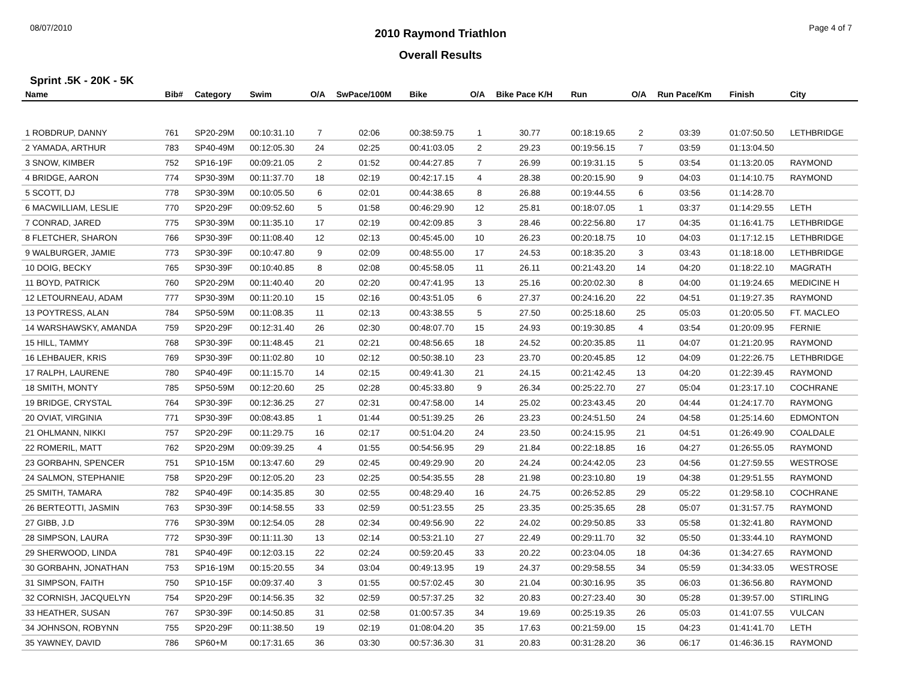08/07/2010
2010 Raymond Triathlon
Overall Results
Page 4 of 7
Sprint .5K - 20K - 5K
| Name | Bib# | Category | Swim | O/A | SwPace/100M | Bike | O/A | Bike Pace K/H | Run | O/A | Run Pace/Km | Finish | City |
| --- | --- | --- | --- | --- | --- | --- | --- | --- | --- | --- | --- | --- | --- |
| 1 ROBDRUP, DANNY | 761 | SP20-29M | 00:10:31.10 | 7 | 02:06 | 00:38:59.75 | 1 | 30.77 | 00:18:19.65 | 2 | 03:39 | 01:07:50.50 | LETHBRIDGE |
| 2 YAMADA, ARTHUR | 783 | SP40-49M | 00:12:05.30 | 24 | 02:25 | 00:41:03.05 | 2 | 29.23 | 00:19:56.15 | 7 | 03:59 | 01:13:04.50 | |
| 3 SNOW, KIMBER | 752 | SP16-19F | 00:09:21.05 | 2 | 01:52 | 00:44:27.85 | 7 | 26.99 | 00:19:31.15 | 5 | 03:54 | 01:13:20.05 | RAYMOND |
| 4 BRIDGE, AARON | 774 | SP30-39M | 00:11:37.70 | 18 | 02:19 | 00:42:17.15 | 4 | 28.38 | 00:20:15.90 | 9 | 04:03 | 01:14:10.75 | RAYMOND |
| 5 SCOTT, DJ | 778 | SP30-39M | 00:10:05.50 | 6 | 02:01 | 00:44:38.65 | 8 | 26.88 | 00:19:44.55 | 6 | 03:56 | 01:14:28.70 | |
| 6 MACWILLIAM, LESLIE | 770 | SP20-29F | 00:09:52.60 | 5 | 01:58 | 00:46:29.90 | 12 | 25.81 | 00:18:07.05 | 1 | 03:37 | 01:14:29.55 | LETH |
| 7 CONRAD, JARED | 775 | SP30-39M | 00:11:35.10 | 17 | 02:19 | 00:42:09.85 | 3 | 28.46 | 00:22:56.80 | 17 | 04:35 | 01:16:41.75 | LETHBRIDGE |
| 8 FLETCHER, SHARON | 766 | SP30-39F | 00:11:08.40 | 12 | 02:13 | 00:45:45.00 | 10 | 26.23 | 00:20:18.75 | 10 | 04:03 | 01:17:12.15 | LETHBRIDGE |
| 9 WALBURGER, JAMIE | 773 | SP30-39F | 00:10:47.80 | 9 | 02:09 | 00:48:55.00 | 17 | 24.53 | 00:18:35.20 | 3 | 03:43 | 01:18:18.00 | LETHBRIDGE |
| 10 DOIG, BECKY | 765 | SP30-39F | 00:10:40.85 | 8 | 02:08 | 00:45:58.05 | 11 | 26.11 | 00:21:43.20 | 14 | 04:20 | 01:18:22.10 | MAGRATH |
| 11 BOYD, PATRICK | 760 | SP20-29M | 00:11:40.40 | 20 | 02:20 | 00:47:41.95 | 13 | 25.16 | 00:20:02.30 | 8 | 04:00 | 01:19:24.65 | MEDICINE H |
| 12 LETOURNEAU, ADAM | 777 | SP30-39M | 00:11:20.10 | 15 | 02:16 | 00:43:51.05 | 6 | 27.37 | 00:24:16.20 | 22 | 04:51 | 01:19:27.35 | RAYMOND |
| 13 POYTRESS, ALAN | 784 | SP50-59M | 00:11:08.35 | 11 | 02:13 | 00:43:38.55 | 5 | 27.50 | 00:25:18.60 | 25 | 05:03 | 01:20:05.50 | FT. MACLEO |
| 14 WARSHAWSKY, AMANDA | 759 | SP20-29F | 00:12:31.40 | 26 | 02:30 | 00:48:07.70 | 15 | 24.93 | 00:19:30.85 | 4 | 03:54 | 01:20:09.95 | FERNIE |
| 15 HILL, TAMMY | 768 | SP30-39F | 00:11:48.45 | 21 | 02:21 | 00:48:56.65 | 18 | 24.52 | 00:20:35.85 | 11 | 04:07 | 01:21:20.95 | RAYMOND |
| 16 LEHBAUER, KRIS | 769 | SP30-39F | 00:11:02.80 | 10 | 02:12 | 00:50:38.10 | 23 | 23.70 | 00:20:45.85 | 12 | 04:09 | 01:22:26.75 | LETHBRIDGE |
| 17 RALPH, LAURENE | 780 | SP40-49F | 00:11:15.70 | 14 | 02:15 | 00:49:41.30 | 21 | 24.15 | 00:21:42.45 | 13 | 04:20 | 01:22:39.45 | RAYMOND |
| 18 SMITH, MONTY | 785 | SP50-59M | 00:12:20.60 | 25 | 02:28 | 00:45:33.80 | 9 | 26.34 | 00:25:22.70 | 27 | 05:04 | 01:23:17.10 | COCHRANE |
| 19 BRIDGE, CRYSTAL | 764 | SP30-39F | 00:12:36.25 | 27 | 02:31 | 00:47:58.00 | 14 | 25.02 | 00:23:43.45 | 20 | 04:44 | 01:24:17.70 | RAYMONG |
| 20 OVIAT, VIRGINIA | 771 | SP30-39F | 00:08:43.85 | 1 | 01:44 | 00:51:39.25 | 26 | 23.23 | 00:24:51.50 | 24 | 04:58 | 01:25:14.60 | EDMONTON |
| 21 OHLMANN, NIKKI | 757 | SP20-29F | 00:11:29.75 | 16 | 02:17 | 00:51:04.20 | 24 | 23.50 | 00:24:15.95 | 21 | 04:51 | 01:26:49.90 | COALDALE |
| 22 ROMERIL, MATT | 762 | SP20-29M | 00:09:39.25 | 4 | 01:55 | 00:54:56.95 | 29 | 21.84 | 00:22:18.85 | 16 | 04:27 | 01:26:55.05 | RAYMOND |
| 23 GORBAHN, SPENCER | 751 | SP10-15M | 00:13:47.60 | 29 | 02:45 | 00:49:29.90 | 20 | 24.24 | 00:24:42.05 | 23 | 04:56 | 01:27:59.55 | WESTROSE |
| 24 SALMON, STEPHANIE | 758 | SP20-29F | 00:12:05.20 | 23 | 02:25 | 00:54:35.55 | 28 | 21.98 | 00:23:10.80 | 19 | 04:38 | 01:29:51.55 | RAYMOND |
| 25 SMITH, TAMARA | 782 | SP40-49F | 00:14:35.85 | 30 | 02:55 | 00:48:29.40 | 16 | 24.75 | 00:26:52.85 | 29 | 05:22 | 01:29:58.10 | COCHRANE |
| 26 BERTEOTTI, JASMIN | 763 | SP30-39F | 00:14:58.55 | 33 | 02:59 | 00:51:23.55 | 25 | 23.35 | 00:25:35.65 | 28 | 05:07 | 01:31:57.75 | RAYMOND |
| 27 GIBB, J.D | 776 | SP30-39M | 00:12:54.05 | 28 | 02:34 | 00:49:56.90 | 22 | 24.02 | 00:29:50.85 | 33 | 05:58 | 01:32:41.80 | RAYMOND |
| 28 SIMPSON, LAURA | 772 | SP30-39F | 00:11:11.30 | 13 | 02:14 | 00:53:21.10 | 27 | 22.49 | 00:29:11.70 | 32 | 05:50 | 01:33:44.10 | RAYMOND |
| 29 SHERWOOD, LINDA | 781 | SP40-49F | 00:12:03.15 | 22 | 02:24 | 00:59:20.45 | 33 | 20.22 | 00:23:04.05 | 18 | 04:36 | 01:34:27.65 | RAYMOND |
| 30 GORBAHN, JONATHAN | 753 | SP16-19M | 00:15:20.55 | 34 | 03:04 | 00:49:13.95 | 19 | 24.37 | 00:29:58.55 | 34 | 05:59 | 01:34:33.05 | WESTROSE |
| 31 SIMPSON, FAITH | 750 | SP10-15F | 00:09:37.40 | 3 | 01:55 | 00:57:02.45 | 30 | 21.04 | 00:30:16.95 | 35 | 06:03 | 01:36:56.80 | RAYMOND |
| 32 CORNISH, JACQUELYN | 754 | SP20-29F | 00:14:56.35 | 32 | 02:59 | 00:57:37.25 | 32 | 20.83 | 00:27:23.40 | 30 | 05:28 | 01:39:57.00 | STIRLING |
| 33 HEATHER, SUSAN | 767 | SP30-39F | 00:14:50.85 | 31 | 02:58 | 01:00:57.35 | 34 | 19.69 | 00:25:19.35 | 26 | 05:03 | 01:41:07.55 | VULCAN |
| 34 JOHNSON, ROBYNN | 755 | SP20-29F | 00:11:38.50 | 19 | 02:19 | 01:08:04.20 | 35 | 17.63 | 00:21:59.00 | 15 | 04:23 | 01:41:41.70 | LETH |
| 35 YAWNEY, DAVID | 786 | SP60+M | 00:17:31.65 | 36 | 03:30 | 00:57:36.30 | 31 | 20.83 | 00:31:28.20 | 36 | 06:17 | 01:46:36.15 | RAYMOND |